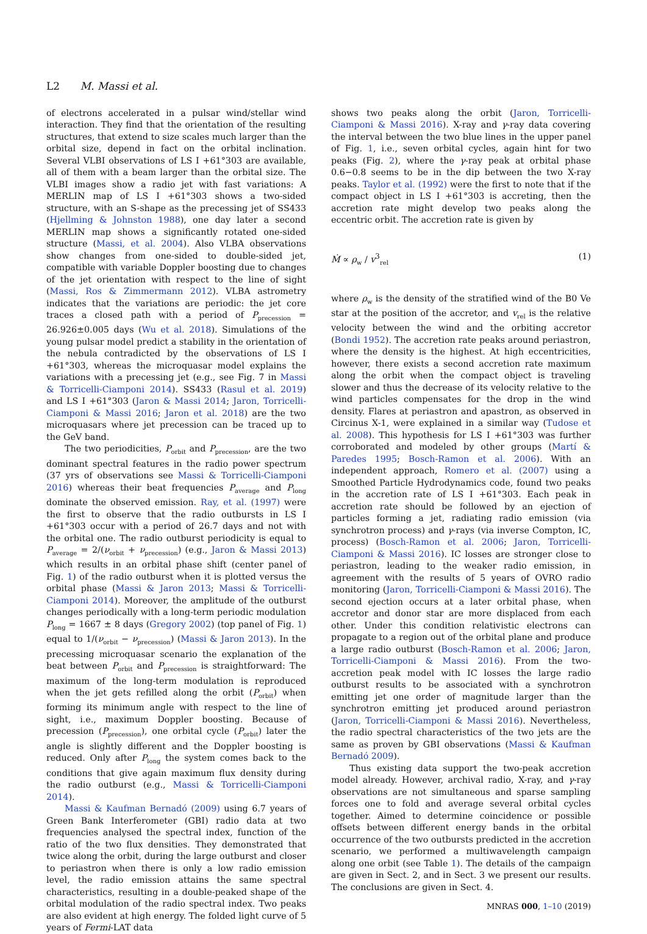L2 M. Massi et al.
of electrons accelerated in a pulsar wind/stellar wind interaction. They find that the orientation of the resulting structures, that extend to size scales much larger than the orbital size, depend in fact on the orbital inclination. Several VLBI observations of LS I +61°303 are available, all of them with a beam larger than the orbital size. The VLBI images show a radio jet with fast variations: A MERLIN map of LS I +61°303 shows a two-sided structure, with an S-shape as the precessing jet of SS433 (Hjellming & Johnston 1988), one day later a second MERLIN map shows a significantly rotated one-sided structure (Massi, et al. 2004). Also VLBA observations show changes from one-sided to double-sided jet, compatible with variable Doppler boosting due to changes of the jet orientation with respect to the line of sight (Massi, Ros & Zimmermann 2012). VLBA astrometry indicates that the variations are periodic: the jet core traces a closed path with a period of P<sub>precession</sub> = 26.926±0.005 days (Wu et al. 2018). Simulations of the young pulsar model predict a stability in the orientation of the nebula contradicted by the observations of LS I +61°303, whereas the microquasar model explains the variations with a precessing jet (e.g., see Fig. 7 in Massi & Torricelli-Ciamponi 2014). SS433 (Rasul et al. 2019) and LS I +61°303 (Jaron & Massi 2014; Jaron, Torricelli-Ciamponi & Massi 2016; Jaron et al. 2018) are the two microquasars where jet precession can be traced up to the GeV band.
The two periodicities, P<sub>orbit</sub> and P<sub>precession</sub>, are the two dominant spectral features in the radio power spectrum (37 yrs of observations see Massi & Torricelli-Ciamponi 2016) whereas their beat frequencies P<sub>average</sub> and P<sub>long</sub> dominate the observed emission. Ray, et al. (1997) were the first to observe that the radio outbursts in LS I +61°303 occur with a period of 26.7 days and not with the orbital one. The radio outburst periodicity is equal to P<sub>average</sub> = 2/(ν<sub>orbit</sub> + ν<sub>precession</sub>) (e.g., Jaron & Massi 2013) which results in an orbital phase shift (center panel of Fig. 1) of the radio outburst when it is plotted versus the orbital phase (Massi & Jaron 2013; Massi & Torricelli-Ciamponi 2014). Moreover, the amplitude of the outburst changes periodically with a long-term periodic modulation P<sub>long</sub> = 1667 ± 8 days (Gregory 2002) (top panel of Fig. 1) equal to 1/(ν<sub>orbit</sub> − ν<sub>precession</sub>) (Massi & Jaron 2013). In the precessing microquasar scenario the explanation of the beat between P<sub>orbit</sub> and P<sub>precession</sub> is straightforward: The maximum of the long-term modulation is reproduced when the jet gets refilled along the orbit (P<sub>orbit</sub>) when forming its minimum angle with respect to the line of sight, i.e., maximum Doppler boosting. Because of precession (P<sub>precession</sub>), one orbital cycle (P<sub>orbit</sub>) later the angle is slightly different and the Doppler boosting is reduced. Only after P<sub>long</sub> the system comes back to the conditions that give again maximum flux density during the radio outburst (e.g., Massi & Torricelli-Ciamponi 2014).
Massi & Kaufman Bernadó (2009) using 6.7 years of Green Bank Interferometer (GBI) radio data at two frequencies analysed the spectral index, function of the ratio of the two flux densities. They demonstrated that twice along the orbit, during the large outburst and closer to periastron when there is only a low radio emission level, the radio emission attains the same spectral characteristics, resulting in a double-peaked shape of the orbital modulation of the radio spectral index. Two peaks are also evident at high energy. The folded light curve of 5 years of Fermi-LAT data
shows two peaks along the orbit (Jaron, Torricelli-Ciamponi & Massi 2016). X-ray and γ-ray data covering the interval between the two blue lines in the upper panel of Fig. 1, i.e., seven orbital cycles, again hint for two peaks (Fig. 2), where the γ-ray peak at orbital phase 0.6−0.8 seems to be in the dip between the two X-ray peaks. Taylor et al. (1992) were the first to note that if the compact object in LS I +61°303 is accreting, then the accretion rate might develop two peaks along the eccentric orbit. The accretion rate is given by
Ṁ ∝ ρ<sub>w</sub> / v<sup>3</sup><sub>rel</sub> (1)
where ρ<sub>w</sub> is the density of the stratified wind of the B0 Ve star at the position of the accretor, and v<sub>rel</sub> is the relative velocity between the wind and the orbiting accretor (Bondi 1952). The accretion rate peaks around periastron, where the density is the highest. At high eccentricities, however, there exists a second accretion rate maximum along the orbit when the compact object is traveling slower and thus the decrease of its velocity relative to the wind particles compensates for the drop in the wind density. Flares at periastron and apastron, as observed in Circinus X-1, were explained in a similar way (Tudose et al. 2008). This hypothesis for LS I +61°303 was further corroborated and modeled by other groups (Martí & Paredes 1995; Bosch-Ramon et al. 2006). With an independent approach, Romero et al. (2007) using a Smoothed Particle Hydrodynamics code, found two peaks in the accretion rate of LS I +61°303. Each peak in accretion rate should be followed by an ejection of particles forming a jet, radiating radio emission (via synchrotron process) and γ-rays (via inverse Compton, IC, process) (Bosch-Ramon et al. 2006; Jaron, Torricelli-Ciamponi & Massi 2016). IC losses are stronger close to periastron, leading to the weaker radio emission, in agreement with the results of 5 years of OVRO radio monitoring (Jaron, Torricelli-Ciamponi & Massi 2016). The second ejection occurs at a later orbital phase, when accretor and donor star are more displaced from each other. Under this condition relativistic electrons can propagate to a region out of the orbital plane and produce a large radio outburst (Bosch-Ramon et al. 2006; Jaron, Torricelli-Ciamponi & Massi 2016). From the two-accretion peak model with IC losses the large radio outburst results to be associated with a synchrotron emitting jet one order of magnitude larger than the synchrotron emitting jet produced around periastron (Jaron, Torricelli-Ciamponi & Massi 2016). Nevertheless, the radio spectral characteristics of the two jets are the same as proven by GBI observations (Massi & Kaufman Bernadó 2009).
Thus existing data support the two-peak accretion model already. However, archival radio, X-ray, and γ-ray observations are not simultaneous and sparse sampling forces one to fold and average several orbital cycles together. Aimed to determine coincidence or possible offsets between different energy bands in the orbital occurrence of the two outbursts predicted in the accretion scenario, we performed a multiwavelength campaign along one orbit (see Table 1). The details of the campaign are given in Sect. 2, and in Sect. 3 we present our results. The conclusions are given in Sect. 4.
MNRAS 000, 1–10 (2019)